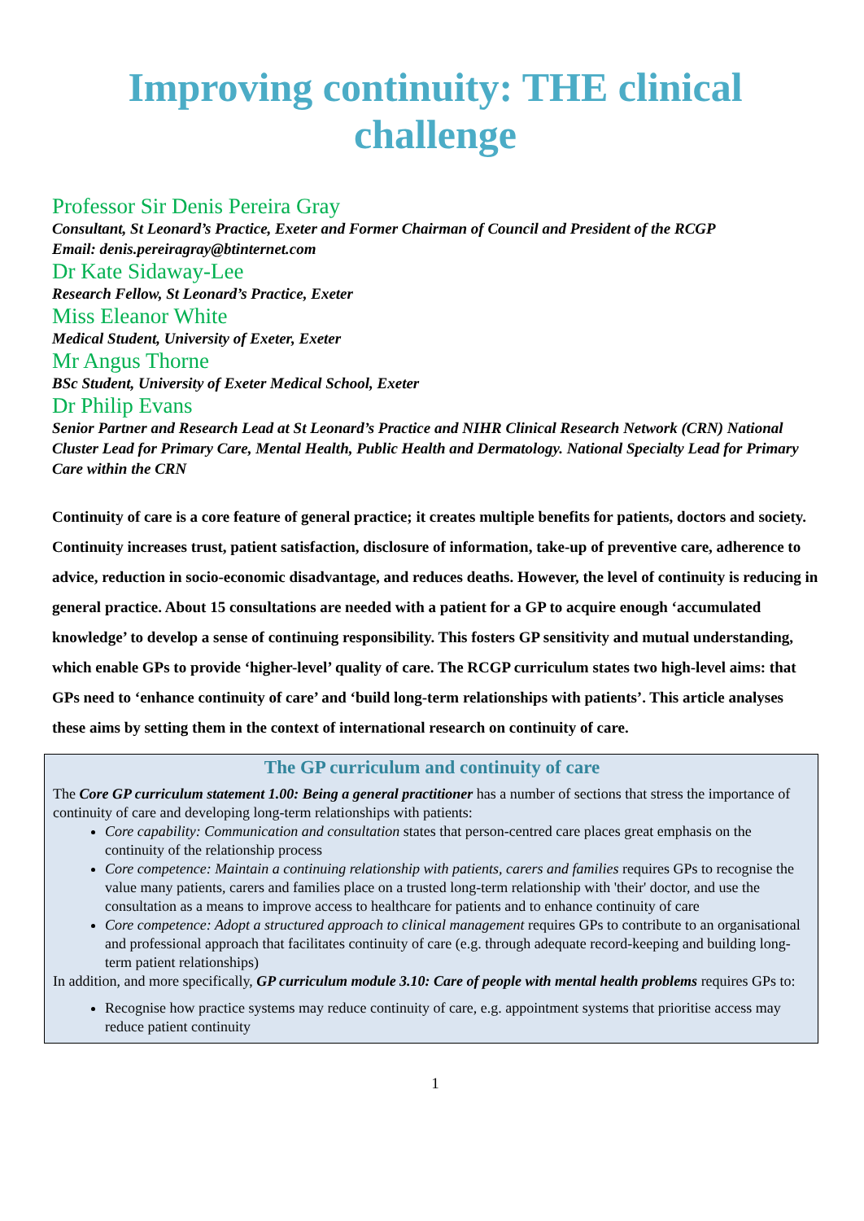Improving continuity: THE clinical challenge
Professor Sir Denis Pereira Gray
Consultant, St Leonard’s Practice, Exeter and Former Chairman of Council and President of the RCGP
Email: denis.pereiragray@btinternet.com
Dr Kate Sidaway-Lee
Research Fellow, St Leonard’s Practice, Exeter
Miss Eleanor White
Medical Student, University of Exeter, Exeter
Mr Angus Thorne
BSc Student, University of Exeter Medical School, Exeter
Dr Philip Evans
Senior Partner and Research Lead at St Leonard’s Practice and NIHR Clinical Research Network (CRN) National Cluster Lead for Primary Care, Mental Health, Public Health and Dermatology. National Specialty Lead for Primary Care within the CRN
Continuity of care is a core feature of general practice; it creates multiple benefits for patients, doctors and society. Continuity increases trust, patient satisfaction, disclosure of information, take-up of preventive care, adherence to advice, reduction in socio-economic disadvantage, and reduces deaths. However, the level of continuity is reducing in general practice. About 15 consultations are needed with a patient for a GP to acquire enough ‘accumulated knowledge’ to develop a sense of continuing responsibility. This fosters GP sensitivity and mutual understanding, which enable GPs to provide ‘higher-level’ quality of care. The RCGP curriculum states two high-level aims: that GPs need to ‘enhance continuity of care’ and ‘build long-term relationships with patients’. This article analyses these aims by setting them in the context of international research on continuity of care.
The GP curriculum and continuity of care
The Core GP curriculum statement 1.00: Being a general practitioner has a number of sections that stress the importance of continuity of care and developing long-term relationships with patients:
Core capability: Communication and consultation states that person-centred care places great emphasis on the continuity of the relationship process
Core competence: Maintain a continuing relationship with patients, carers and families requires GPs to recognise the value many patients, carers and families place on a trusted long-term relationship with 'their' doctor, and use the consultation as a means to improve access to healthcare for patients and to enhance continuity of care
Core competence: Adopt a structured approach to clinical management requires GPs to contribute to an organisational and professional approach that facilitates continuity of care (e.g. through adequate record-keeping and building long-term patient relationships)
In addition, and more specifically, GP curriculum module 3.10: Care of people with mental health problems requires GPs to:
Recognise how practice systems may reduce continuity of care, e.g. appointment systems that prioritise access may reduce patient continuity
1